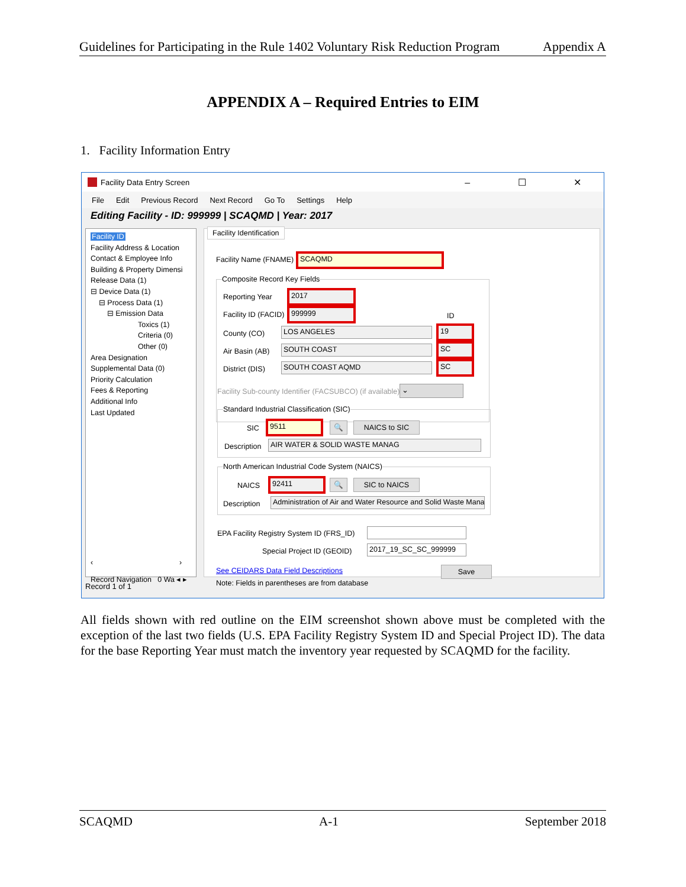Guidelines for Participating in the Rule 1402 Voluntary Risk Reduction Program Appendix A
APPENDIX A – Required Entries to EIM
1. Facility Information Entry
Facility Data Entry Screen – ☐ ✕
File Edit Previous Record Next Record Go To Settings Help
Editing Facility - ID: 999999 | SCAQMD | Year: 2017
Facility ID
Facility Address & Location
Contact & Employee Info
Building & Property Dimensi
Release Data (1)
⊟ Device Data (1)
⊟ Process Data (1)
⊟ Emission Data
Toxics (1)
Criteria (0)
Other (0)
Area Designation
Supplemental Data (0)
Priority Calculation
Fees & Reporting
Additional Info
Last Updated
‹ ›
Record Navigation 0 Wa ◂ ▸
Facility Identification
Facility Name (FNAME) SCAQMD
Composite Record Key Fields
Reporting Year
2017
Facility ID (FACID)
999999
ID
County (CO) LOS ANGELES 19
Air Basin (AB) SOUTH COAST SC
District (DIS) SOUTH COAST AQMD SC
Facility Sub-county Identifier (FACSUBCO) (if available) ⌄
Standard Industrial Classification (SIC)
SIC
9511 🔍 NAICS to SIC
Description AIR WATER & SOLID WASTE MANAG
North American Industrial Code System (NAICS)
NAICS
92411 🔍 SIC to NAICS
Description Administration of Air and Water Resource and Solid Waste Mana
EPA Facility Registry System ID (FRS_ID)
Special Project ID (GEOID) 2017_19_SC_SC_999999
See CEIDARS Data Field Descriptions Save
Note: Fields in parentheses are from database
Record 1 of 1
All fields shown with red outline on the EIM screenshot shown above must be completed with the exception of the last two fields (U.S. EPA Facility Registry System ID and Special Project ID). The data for the base Reporting Year must match the inventory year requested by SCAQMD for the facility.
SCAQMD A-1 September 2018